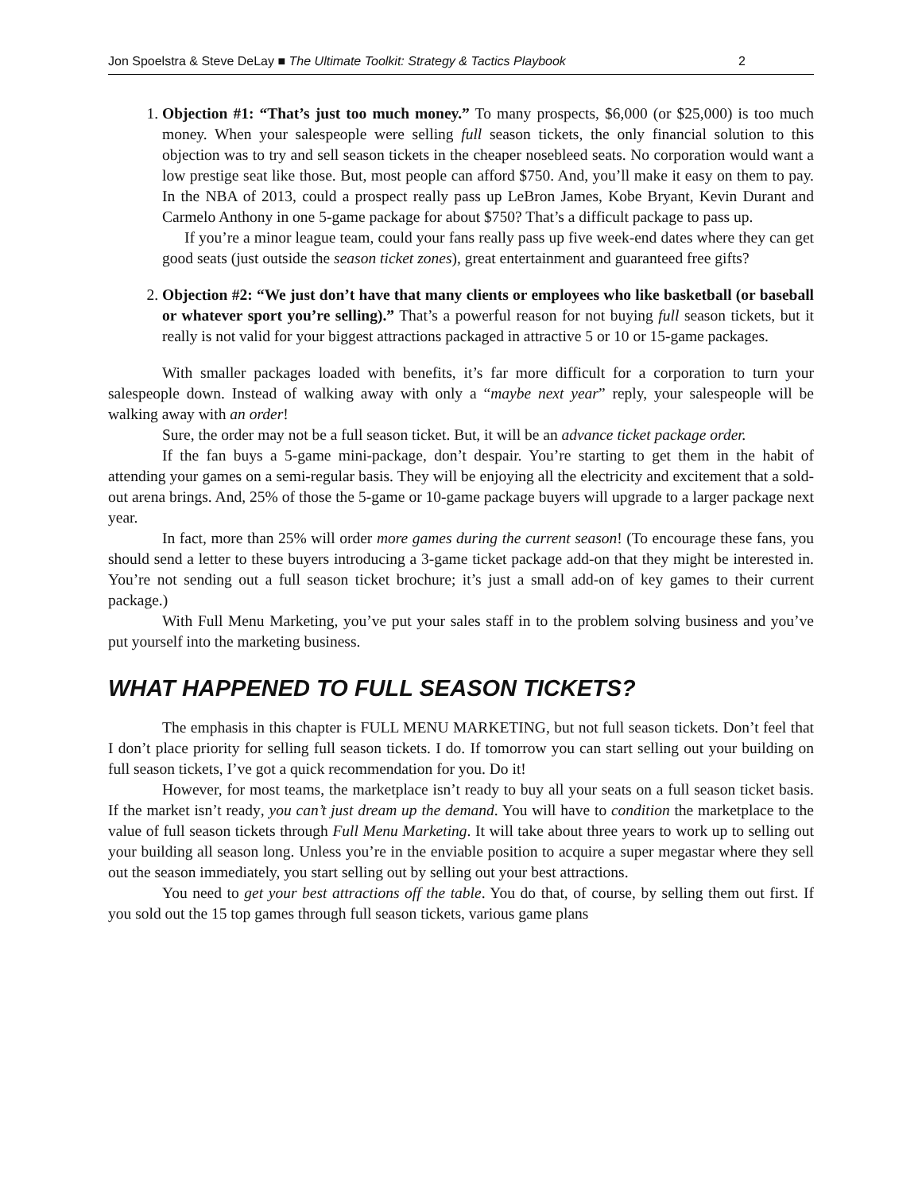Jon Spoelstra & Steve DeLay ■ The Ultimate Toolkit: Strategy & Tactics Playbook 2
1. Objection #1: “That’s just too much money.” To many prospects, $6,000 (or $25,000) is too much money. When your salespeople were selling full season tickets, the only financial solution to this objection was to try and sell season tickets in the cheaper nosebleed seats. No corporation would want a low prestige seat like those. But, most people can afford $750. And, you’ll make it easy on them to pay. In the NBA of 2013, could a prospect really pass up LeBron James, Kobe Bryant, Kevin Durant and Carmelo Anthony in one 5-game package for about $750? That’s a difficult package to pass up.
If you’re a minor league team, could your fans really pass up five week-end dates where they can get good seats (just outside the season ticket zones), great entertainment and guaranteed free gifts?
2. Objection #2: “We just don’t have that many clients or employees who like basketball (or baseball or whatever sport you’re selling).” That’s a powerful reason for not buying full season tickets, but it really is not valid for your biggest attractions packaged in attractive 5 or 10 or 15-game packages.
With smaller packages loaded with benefits, it’s far more difficult for a corporation to turn your salespeople down. Instead of walking away with only a “maybe next year” reply, your salespeople will be walking away with an order!
Sure, the order may not be a full season ticket. But, it will be an advance ticket package order.
If the fan buys a 5-game mini-package, don’t despair. You’re starting to get them in the habit of attending your games on a semi-regular basis. They will be enjoying all the electricity and excitement that a sold-out arena brings. And, 25% of those the 5-game or 10-game package buyers will upgrade to a larger package next year.
In fact, more than 25% will order more games during the current season! (To encourage these fans, you should send a letter to these buyers introducing a 3-game ticket package add-on that they might be interested in. You’re not sending out a full season ticket brochure; it’s just a small add-on of key games to their current package.)
With Full Menu Marketing, you’ve put your sales staff in to the problem solving business and you’ve put yourself into the marketing business.
WHAT HAPPENED TO FULL SEASON TICKETS?
The emphasis in this chapter is FULL MENU MARKETING, but not full season tickets. Don’t feel that I don’t place priority for selling full season tickets. I do. If tomorrow you can start selling out your building on full season tickets, I’ve got a quick recommendation for you. Do it!
However, for most teams, the marketplace isn’t ready to buy all your seats on a full season ticket basis. If the market isn’t ready, you can’t just dream up the demand. You will have to condition the marketplace to the value of full season tickets through Full Menu Marketing. It will take about three years to work up to selling out your building all season long. Unless you’re in the enviable position to acquire a super megastar where they sell out the season immediately, you start selling out by selling out your best attractions.
You need to get your best attractions off the table. You do that, of course, by selling them out first. If you sold out the 15 top games through full season tickets, various game plans